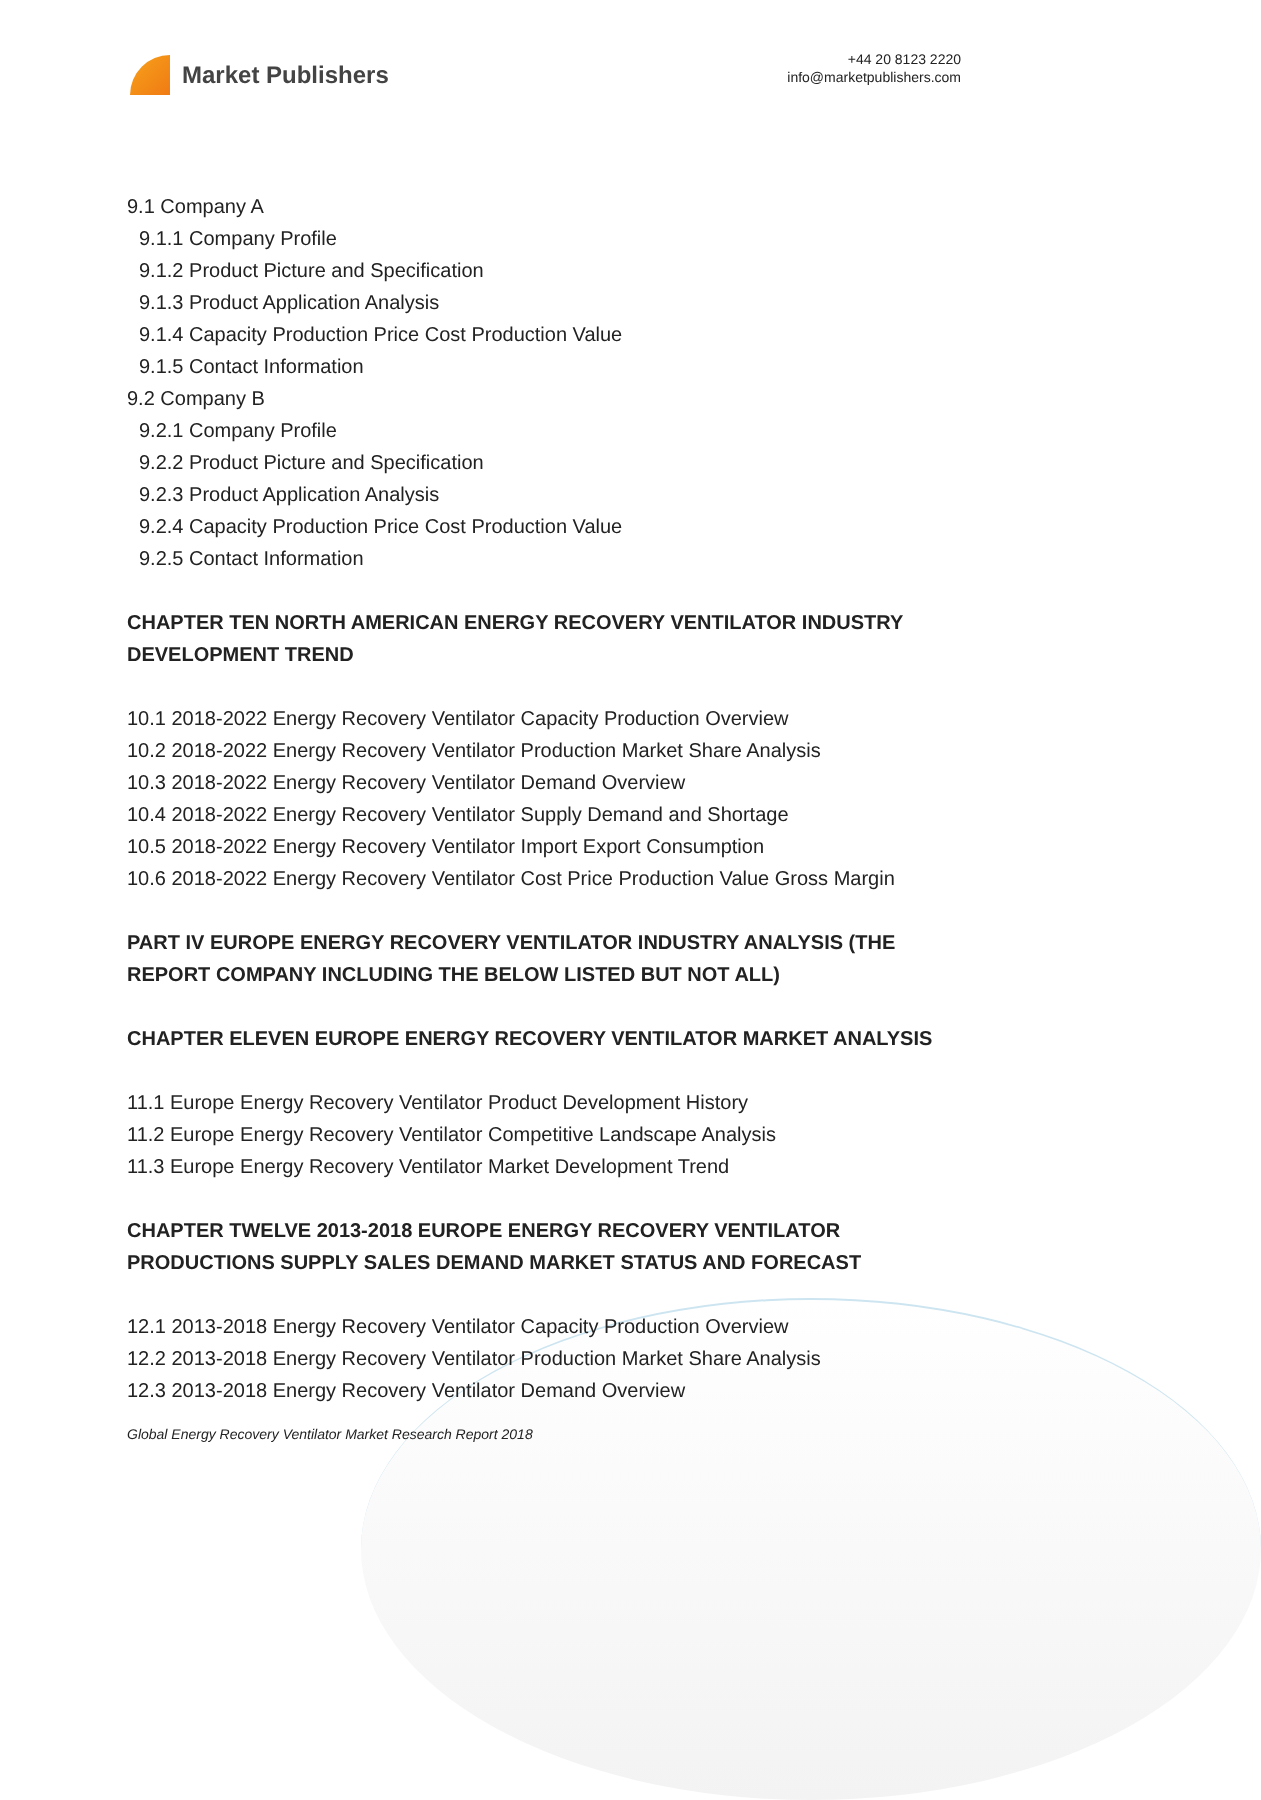Market Publishers
+44 20 8123 2220
info@marketpublishers.com
9.1 Company A
9.1.1 Company Profile
9.1.2 Product Picture and Specification
9.1.3 Product Application Analysis
9.1.4 Capacity Production Price Cost Production Value
9.1.5 Contact Information
9.2 Company B
9.2.1 Company Profile
9.2.2 Product Picture and Specification
9.2.3 Product Application Analysis
9.2.4 Capacity Production Price Cost Production Value
9.2.5 Contact Information
CHAPTER TEN NORTH AMERICAN ENERGY RECOVERY VENTILATOR INDUSTRY DEVELOPMENT TREND
10.1 2018-2022 Energy Recovery Ventilator Capacity Production Overview
10.2 2018-2022 Energy Recovery Ventilator Production Market Share Analysis
10.3 2018-2022 Energy Recovery Ventilator Demand Overview
10.4 2018-2022 Energy Recovery Ventilator Supply Demand and Shortage
10.5 2018-2022 Energy Recovery Ventilator Import Export Consumption
10.6 2018-2022 Energy Recovery Ventilator Cost Price Production Value Gross Margin
PART IV EUROPE ENERGY RECOVERY VENTILATOR INDUSTRY ANALYSIS (THE REPORT COMPANY INCLUDING THE BELOW LISTED BUT NOT ALL)
CHAPTER ELEVEN EUROPE ENERGY RECOVERY VENTILATOR MARKET ANALYSIS
11.1 Europe Energy Recovery Ventilator Product Development History
11.2 Europe Energy Recovery Ventilator Competitive Landscape Analysis
11.3 Europe Energy Recovery Ventilator Market Development Trend
CHAPTER TWELVE 2013-2018 EUROPE ENERGY RECOVERY VENTILATOR PRODUCTIONS SUPPLY SALES DEMAND MARKET STATUS AND FORECAST
12.1 2013-2018 Energy Recovery Ventilator Capacity Production Overview
12.2 2013-2018 Energy Recovery Ventilator Production Market Share Analysis
12.3 2013-2018 Energy Recovery Ventilator Demand Overview
Global Energy Recovery Ventilator Market Research Report 2018